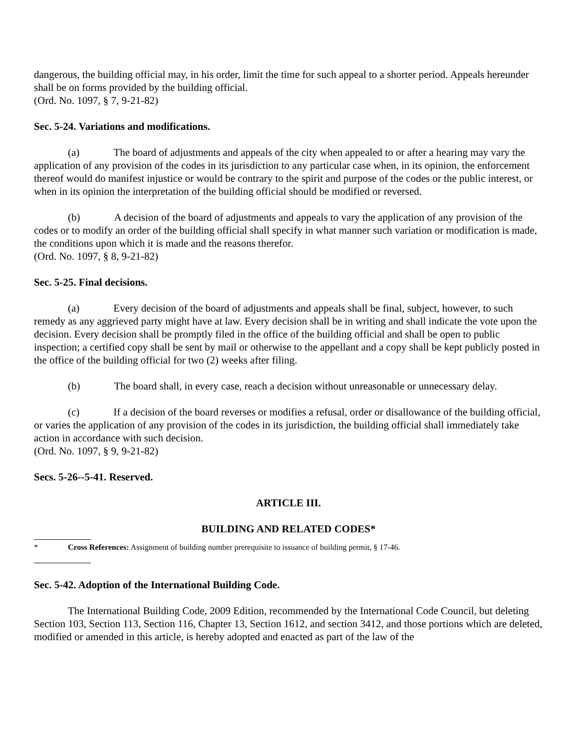dangerous, the building official may, in his order, limit the time for such appeal to a shorter period. Appeals hereunder shall be on forms provided by the building official.
(Ord. No. 1097, § 7, 9-21-82)
Sec. 5-24. Variations and modifications.
(a) The board of adjustments and appeals of the city when appealed to or after a hearing may vary the application of any provision of the codes in its jurisdiction to any particular case when, in its opinion, the enforcement thereof would do manifest injustice or would be contrary to the spirit and purpose of the codes or the public interest, or when in its opinion the interpretation of the building official should be modified or reversed.
(b) A decision of the board of adjustments and appeals to vary the application of any provision of the codes or to modify an order of the building official shall specify in what manner such variation or modification is made, the conditions upon which it is made and the reasons therefor.
(Ord. No. 1097, § 8, 9-21-82)
Sec. 5-25. Final decisions.
(a) Every decision of the board of adjustments and appeals shall be final, subject, however, to such remedy as any aggrieved party might have at law. Every decision shall be in writing and shall indicate the vote upon the decision. Every decision shall be promptly filed in the office of the building official and shall be open to public inspection; a certified copy shall be sent by mail or otherwise to the appellant and a copy shall be kept publicly posted in the office of the building official for two (2) weeks after filing.
(b) The board shall, in every case, reach a decision without unreasonable or unnecessary delay.
(c) If a decision of the board reverses or modifies a refusal, order or disallowance of the building official, or varies the application of any provision of the codes in its jurisdiction, the building official shall immediately take action in accordance with such decision.
(Ord. No. 1097, § 9, 9-21-82)
Secs. 5-26--5-41. Reserved.
ARTICLE III.
BUILDING AND RELATED CODES*
* Cross References: Assignment of building number prerequisite to issuance of building permit, § 17-46.
Sec. 5-42. Adoption of the International Building Code.
The International Building Code, 2009 Edition, recommended by the International Code Council, but deleting Section 103, Section 113, Section 116, Chapter 13, Section 1612, and section 3412, and those portions which are deleted, modified or amended in this article, is hereby adopted and enacted as part of the law of the